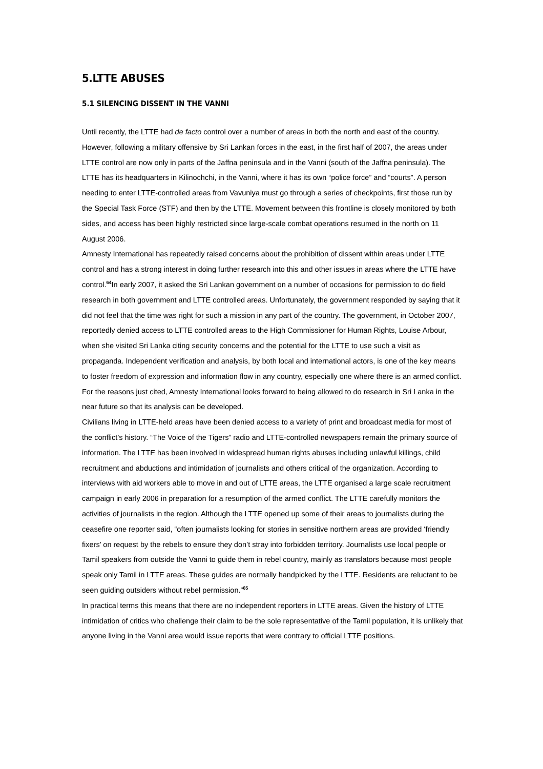5.LTTE ABUSES
5.1 SILENCING DISSENT IN THE VANNI
Until recently, the LTTE had de facto control over a number of areas in both the north and east of the country. However, following a military offensive by Sri Lankan forces in the east, in the first half of 2007, the areas under LTTE control are now only in parts of the Jaffna peninsula and in the Vanni (south of the Jaffna peninsula). The LTTE has its headquarters in Kilinochchi, in the Vanni, where it has its own “police force” and “courts”. A person needing to enter LTTE-controlled areas from Vavuniya must go through a series of checkpoints, first those run by the Special Task Force (STF) and then by the LTTE. Movement between this frontline is closely monitored by both sides, and access has been highly restricted since large-scale combat operations resumed in the north on 11 August 2006.
Amnesty International has repeatedly raised concerns about the prohibition of dissent within areas under LTTE control and has a strong interest in doing further research into this and other issues in areas where the LTTE have control.<sup>64</sup>In early 2007, it asked the Sri Lankan government on a number of occasions for permission to do field research in both government and LTTE controlled areas. Unfortunately, the government responded by saying that it did not feel that the time was right for such a mission in any part of the country. The government, in October 2007, reportedly denied access to LTTE controlled areas to the High Commissioner for Human Rights, Louise Arbour, when she visited Sri Lanka citing security concerns and the potential for the LTTE to use such a visit as propaganda. Independent verification and analysis, by both local and international actors, is one of the key means to foster freedom of expression and information flow in any country, especially one where there is an armed conflict. For the reasons just cited, Amnesty International looks forward to being allowed to do research in Sri Lanka in the near future so that its analysis can be developed.
Civilians living in LTTE-held areas have been denied access to a variety of print and broadcast media for most of the conflict’s history. “The Voice of the Tigers” radio and LTTE-controlled newspapers remain the primary source of information. The LTTE has been involved in widespread human rights abuses including unlawful killings, child recruitment and abductions and intimidation of journalists and others critical of the organization. According to interviews with aid workers able to move in and out of LTTE areas, the LTTE organised a large scale recruitment campaign in early 2006 in preparation for a resumption of the armed conflict. The LTTE carefully monitors the activities of journalists in the region. Although the LTTE opened up some of their areas to journalists during the ceasefire one reporter said, “often journalists looking for stories in sensitive northern areas are provided ‘friendly fixers’ on request by the rebels to ensure they don’t stray into forbidden territory. Journalists use local people or Tamil speakers from outside the Vanni to guide them in rebel country, mainly as translators because most people speak only Tamil in LTTE areas. These guides are normally handpicked by the LTTE. Residents are reluctant to be seen guiding outsiders without rebel permission.”<sup>65</sup>
In practical terms this means that there are no independent reporters in LTTE areas. Given the history of LTTE intimidation of critics who challenge their claim to be the sole representative of the Tamil population, it is unlikely that anyone living in the Vanni area would issue reports that were contrary to official LTTE positions.